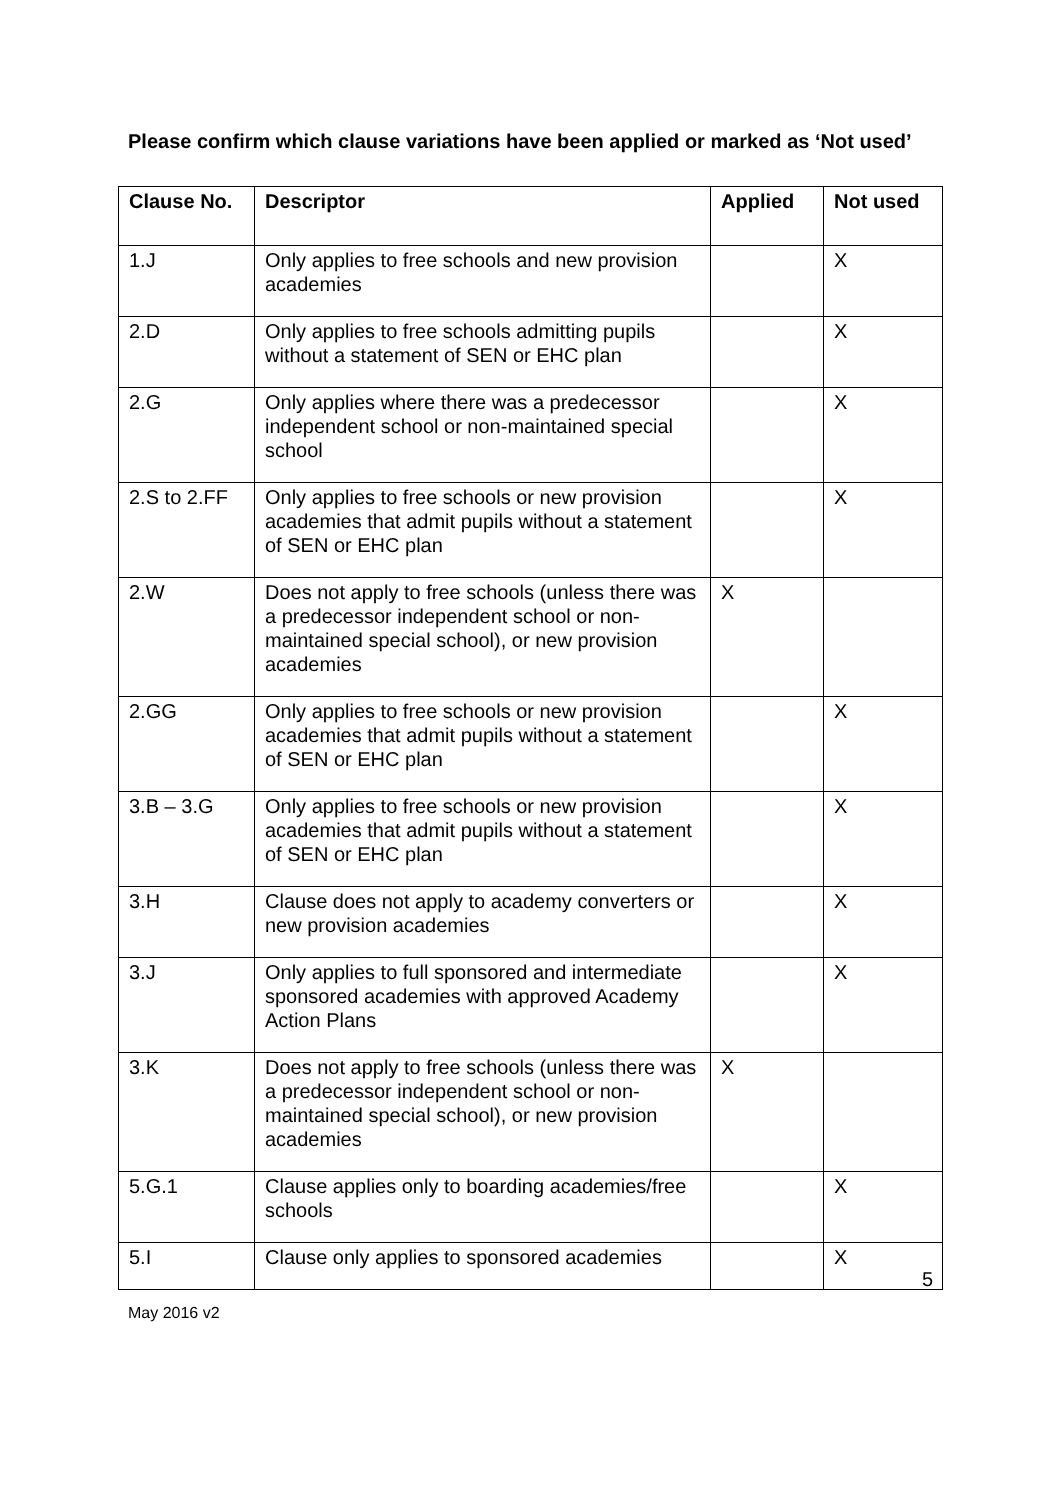Please confirm which clause variations have been applied or marked as ‘Not used’
| Clause No. | Descriptor | Applied | Not used |
| --- | --- | --- | --- |
| 1.J | Only applies to free schools and new provision academies | | X |
| 2.D | Only applies to free schools admitting pupils without a statement of SEN or EHC plan | | X |
| 2.G | Only applies where there was a predecessor independent school or non-maintained special school | | X |
| 2.S to 2.FF | Only applies to free schools or new provision academies that admit pupils without a statement of SEN or EHC plan | | X |
| 2.W | Does not apply to free schools (unless there was a predecessor independent school or non-maintained special school), or new provision academies | X | |
| 2.GG | Only applies to free schools or new provision academies that admit pupils without a statement of SEN or EHC plan | | X |
| 3.B – 3.G | Only applies to free schools or new provision academies that admit pupils without a statement of SEN or EHC plan | | X |
| 3.H | Clause does not apply to academy converters or new provision academies | | X |
| 3.J | Only applies to full sponsored and intermediate sponsored academies with approved Academy Action Plans | | X |
| 3.K | Does not apply to free schools (unless there was a predecessor independent school or non-maintained special school), or new provision academies | X | |
| 5.G.1 | Clause applies only to boarding academies/free schools | | X |
| 5.I | Clause only applies to sponsored academies | | X |
5
May 2016 v2